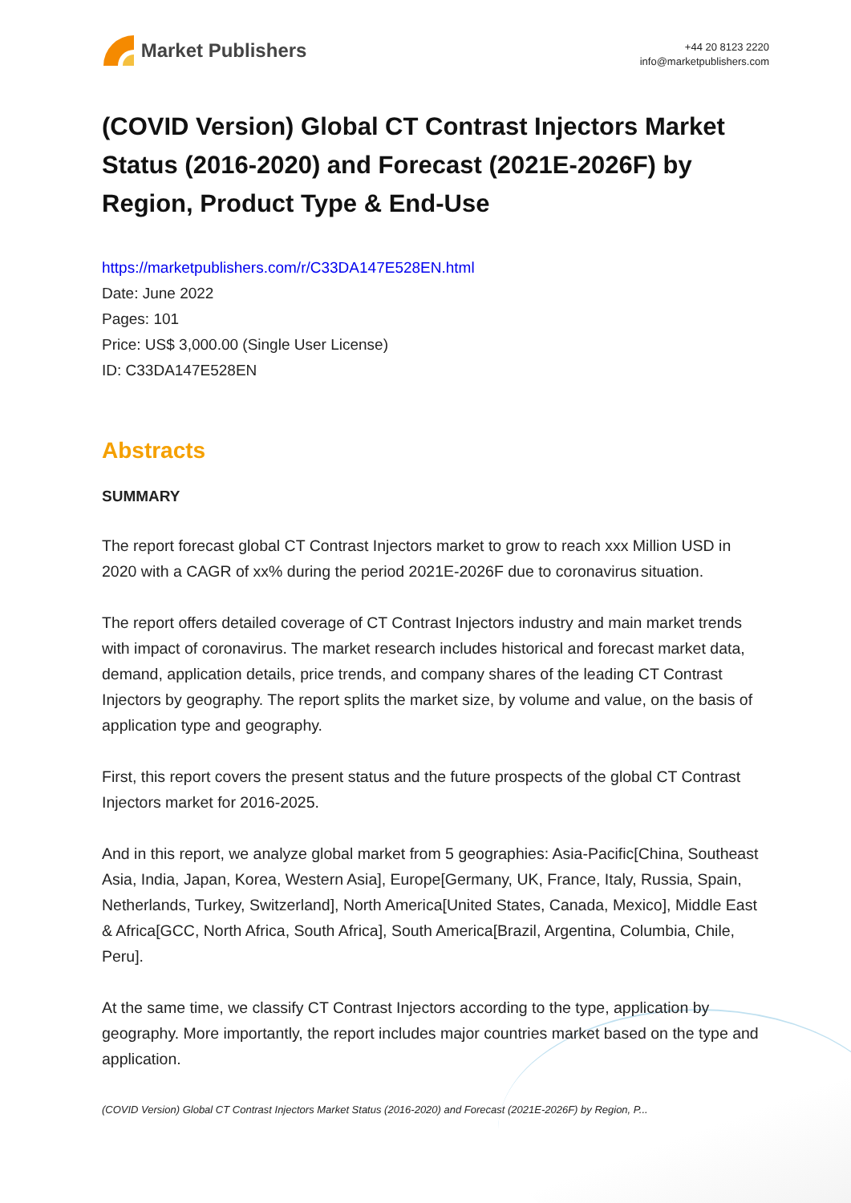Market Publishers
+44 20 8123 2220
info@marketpublishers.com
(COVID Version) Global CT Contrast Injectors Market Status (2016-2020) and Forecast (2021E-2026F) by Region, Product Type & End-Use
https://marketpublishers.com/r/C33DA147E528EN.html
Date: June 2022
Pages: 101
Price: US$ 3,000.00 (Single User License)
ID: C33DA147E528EN
Abstracts
SUMMARY
The report forecast global CT Contrast Injectors market to grow to reach xxx Million USD in 2020 with a CAGR of xx% during the period 2021E-2026F due to coronavirus situation.
The report offers detailed coverage of CT Contrast Injectors industry and main market trends with impact of coronavirus. The market research includes historical and forecast market data, demand, application details, price trends, and company shares of the leading CT Contrast Injectors by geography. The report splits the market size, by volume and value, on the basis of application type and geography.
First, this report covers the present status and the future prospects of the global CT Contrast Injectors market for 2016-2025.
And in this report, we analyze global market from 5 geographies: Asia-Pacific[China, Southeast Asia, India, Japan, Korea, Western Asia], Europe[Germany, UK, France, Italy, Russia, Spain, Netherlands, Turkey, Switzerland], North America[United States, Canada, Mexico], Middle East & Africa[GCC, North Africa, South Africa], South America[Brazil, Argentina, Columbia, Chile, Peru].
At the same time, we classify CT Contrast Injectors according to the type, application by geography. More importantly, the report includes major countries market based on the type and application.
(COVID Version) Global CT Contrast Injectors Market Status (2016-2020) and Forecast (2021E-2026F) by Region, P...